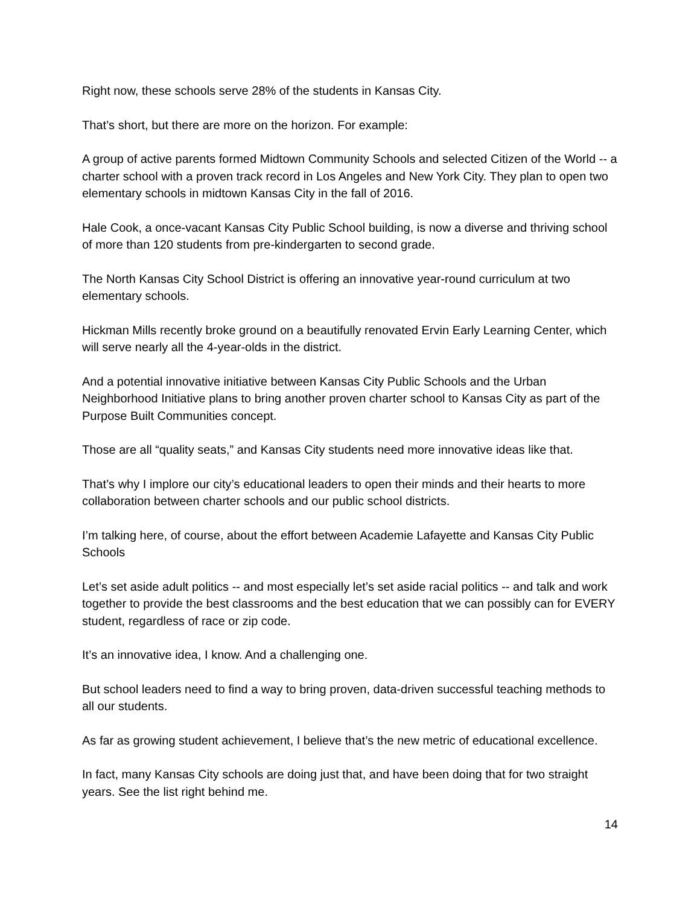Right now, these schools serve 28% of the students in Kansas City.
That’s short, but there are more on the horizon. For example:
A group of active parents formed Midtown Community Schools and selected Citizen of the World -- a charter school with a proven track record in Los Angeles and New York City. They plan to open two elementary schools in midtown Kansas City in the fall of 2016.
Hale Cook, a once-vacant Kansas City Public School building, is now a diverse and thriving school of more than 120 students from pre-kindergarten to second grade.
The North Kansas City School District is offering an innovative year-round curriculum at two elementary schools.
Hickman Mills recently broke ground on a beautifully renovated Ervin Early Learning Center, which will serve nearly all the 4-year-olds in the district.
And a potential innovative initiative between Kansas City Public Schools and the Urban Neighborhood Initiative plans to bring another proven charter school to Kansas City as part of the Purpose Built Communities concept.
Those are all “quality seats,” and Kansas City students need more innovative ideas like that.
That’s why I implore our city’s educational leaders to open their minds and their hearts to more collaboration between charter schools and our public school districts.
I’m talking here, of course, about the effort between Academie Lafayette and Kansas City Public Schools
Let’s set aside adult politics -- and most especially let’s set aside racial politics -- and talk and work together to provide the best classrooms and the best education that we can possibly can for EVERY student, regardless of race or zip code.
It’s an innovative idea, I know. And a challenging one.
But school leaders need to find a way to bring proven, data-driven successful teaching methods to all our students.
As far as growing student achievement, I believe that’s the new metric of educational excellence.
In fact, many Kansas City schools are doing just that, and have been doing that for two straight years. See the list right behind me.
14